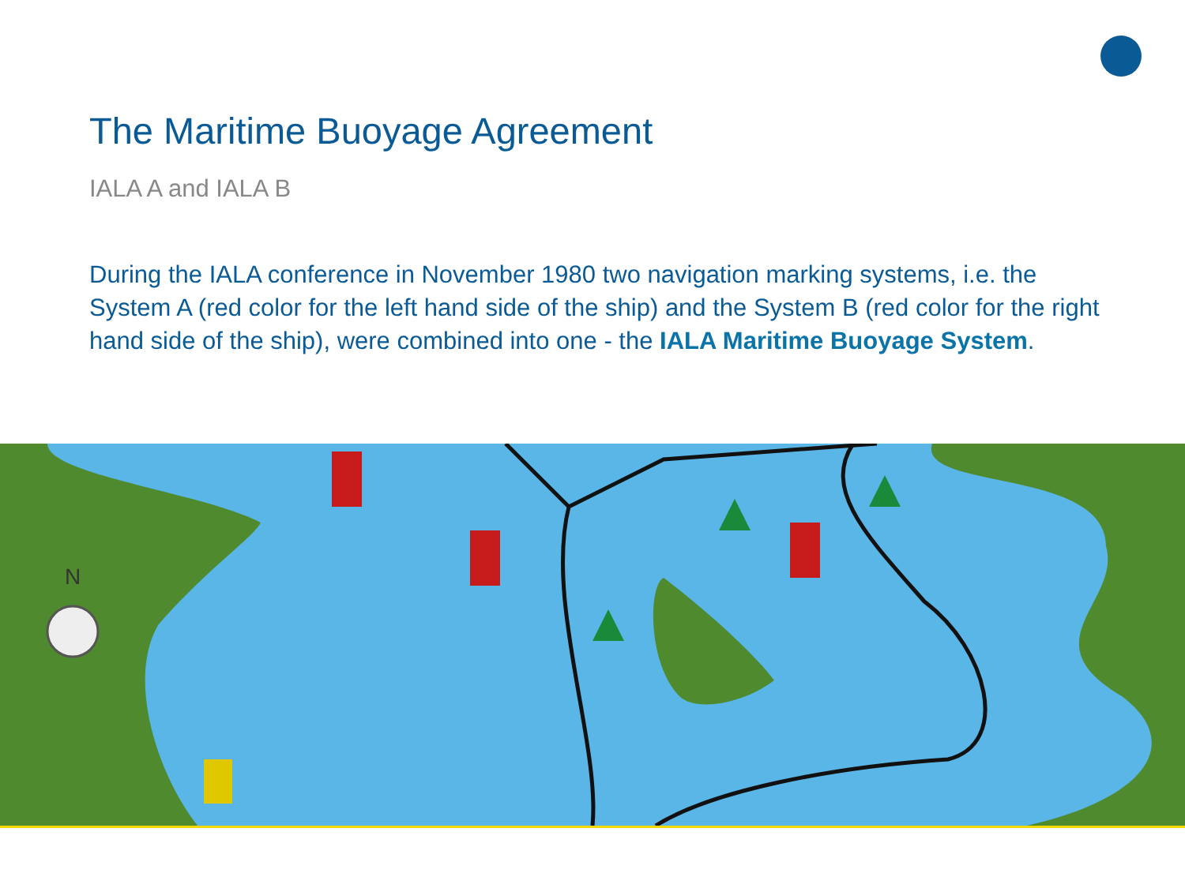The Maritime Buoyage Agreement
IALA A and IALA B
During the IALA conference in November 1980 two navigation marking systems, i.e. the System A (red color for the left hand side of the ship) and the System B (red color for the right hand side of the ship), were combined into one - the IALA Maritime Buoyage System.
N